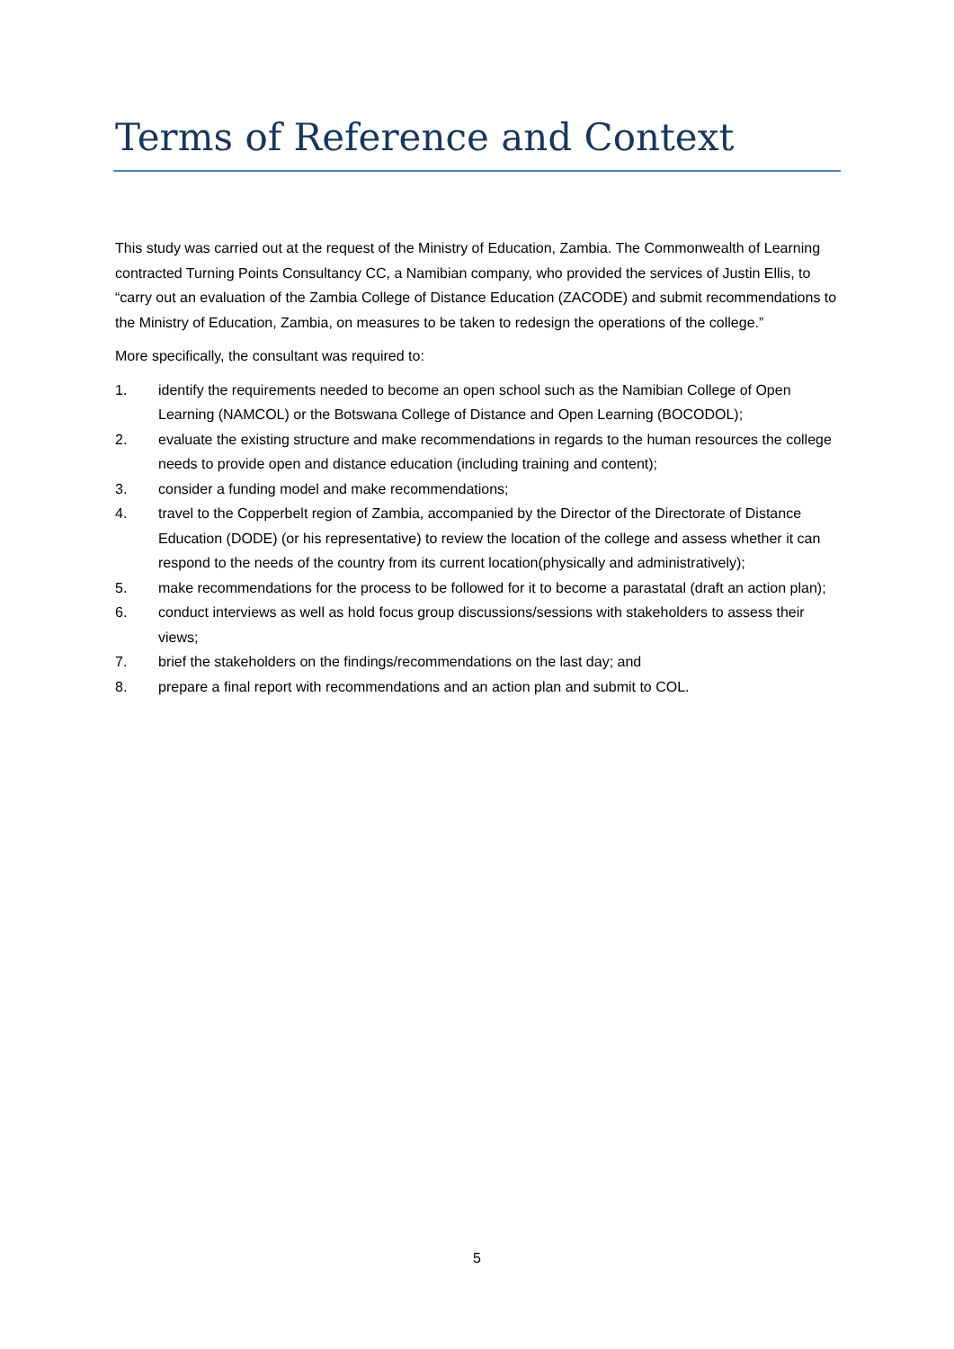Terms of Reference and Context
This study was carried out at the request of the Ministry of Education, Zambia. The Commonwealth of Learning contracted Turning Points Consultancy CC, a Namibian company, who provided the services of Justin Ellis, to “carry out an evaluation of the Zambia College of Distance Education (ZACODE) and submit recommendations to the Ministry of Education, Zambia, on measures to be taken to redesign the operations of the college.”
More specifically, the consultant was required to:
1. identify the requirements needed to become an open school such as the Namibian College of Open Learning (NAMCOL) or the Botswana College of Distance and Open Learning (BOCODOL);
2. evaluate the existing structure and make recommendations in regards to the human resources the college needs to provide open and distance education (including training and content);
3. consider a funding model and make recommendations;
4. travel to the Copperbelt region of Zambia, accompanied by the Director of the Directorate of Distance Education (DODE) (or his representative) to review the location of the college and assess whether it can respond to the needs of the country from its current location(physically and administratively);
5. make recommendations for the process to be followed for it to become a parastatal (draft an action plan);
6. conduct interviews as well as hold focus group discussions/sessions with stakeholders to assess their views;
7. brief the stakeholders on the findings/recommendations on the last day; and
8. prepare a final report with recommendations and an action plan and submit to COL.
5